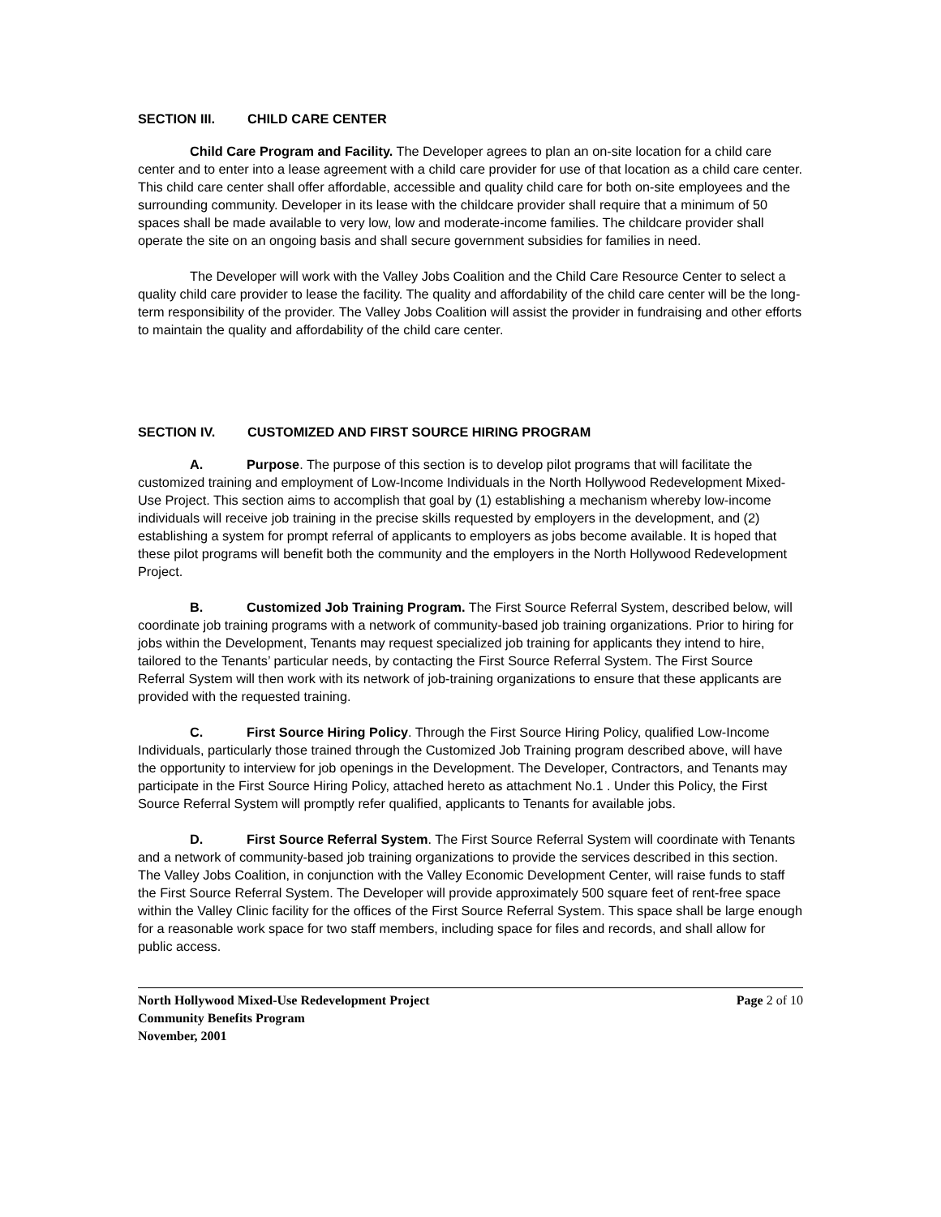SECTION III. CHILD CARE CENTER
Child Care Program and Facility. The Developer agrees to plan an on-site location for a child care center and to enter into a lease agreement with a child care provider for use of that location as a child care center. This child care center shall offer affordable, accessible and quality child care for both on-site employees and the surrounding community. Developer in its lease with the childcare provider shall require that a minimum of 50 spaces shall be made available to very low, low and moderate-income families. The childcare provider shall operate the site on an ongoing basis and shall secure government subsidies for families in need.
The Developer will work with the Valley Jobs Coalition and the Child Care Resource Center to select a quality child care provider to lease the facility. The quality and affordability of the child care center will be the long-term responsibility of the provider. The Valley Jobs Coalition will assist the provider in fundraising and other efforts to maintain the quality and affordability of the child care center.
SECTION IV. CUSTOMIZED AND FIRST SOURCE HIRING PROGRAM
A. Purpose. The purpose of this section is to develop pilot programs that will facilitate the customized training and employment of Low-Income Individuals in the North Hollywood Redevelopment Mixed-Use Project. This section aims to accomplish that goal by (1) establishing a mechanism whereby low-income individuals will receive job training in the precise skills requested by employers in the development, and (2) establishing a system for prompt referral of applicants to employers as jobs become available. It is hoped that these pilot programs will benefit both the community and the employers in the North Hollywood Redevelopment Project.
B. Customized Job Training Program. The First Source Referral System, described below, will coordinate job training programs with a network of community-based job training organizations. Prior to hiring for jobs within the Development, Tenants may request specialized job training for applicants they intend to hire, tailored to the Tenants’ particular needs, by contacting the First Source Referral System. The First Source Referral System will then work with its network of job-training organizations to ensure that these applicants are provided with the requested training.
C. First Source Hiring Policy. Through the First Source Hiring Policy, qualified Low-Income Individuals, particularly those trained through the Customized Job Training program described above, will have the opportunity to interview for job openings in the Development. The Developer, Contractors, and Tenants may participate in the First Source Hiring Policy, attached hereto as attachment No.1 . Under this Policy, the First Source Referral System will promptly refer qualified, applicants to Tenants for available jobs.
D. First Source Referral System. The First Source Referral System will coordinate with Tenants and a network of community-based job training organizations to provide the services described in this section. The Valley Jobs Coalition, in conjunction with the Valley Economic Development Center, will raise funds to staff the First Source Referral System. The Developer will provide approximately 500 square feet of rent-free space within the Valley Clinic facility for the offices of the First Source Referral System. This space shall be large enough for a reasonable work space for two staff members, including space for files and records, and shall allow for public access.
North Hollywood Mixed-Use Redevelopment Project Page 2 of 10
Community Benefits Program
November, 2001